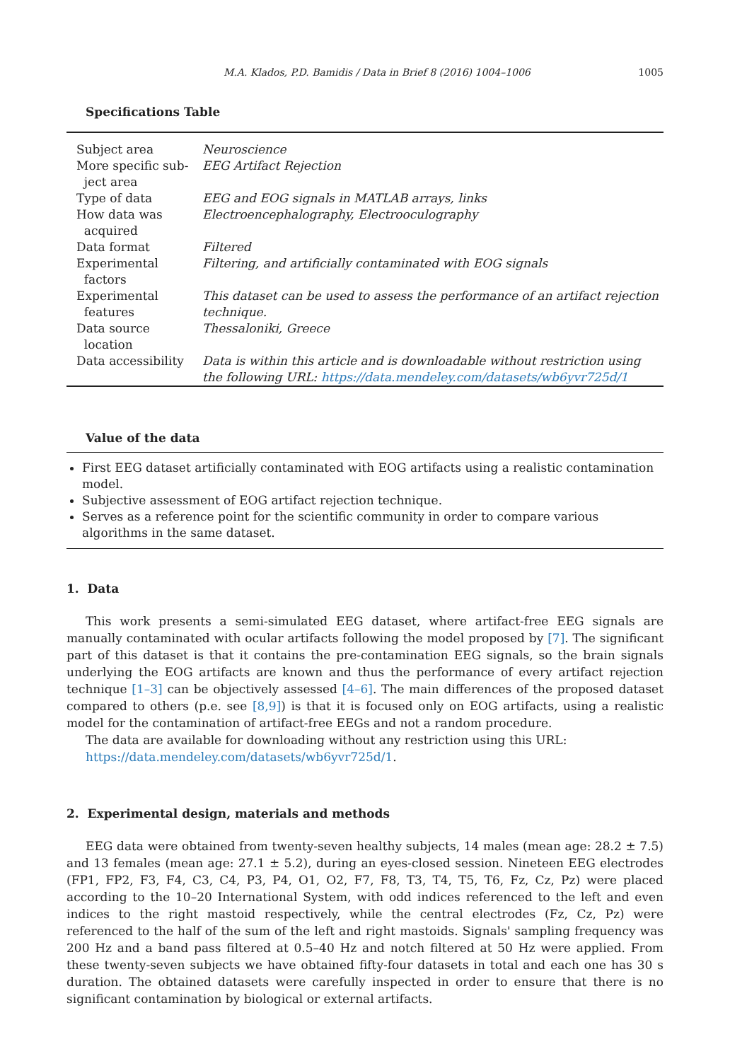M.A. Klados, P.D. Bamidis / Data in Brief 8 (2016) 1004–1006 1005
Specifications Table
| Subject area | Neuroscience |
| More specific sub- ject area | EEG Artifact Rejection |
| Type of data | EEG and EOG signals in MATLAB arrays, links |
| How data was acquired | Electroencephalography, Electrooculography |
| Data format | Filtered |
| Experimental factors | Filtering, and artificially contaminated with EOG signals |
| Experimental features | This dataset can be used to assess the performance of an artifact rejection technique. |
| Data source location | Thessaloniki, Greece |
| Data accessibility | Data is within this article and is downloadable without restriction using the following URL: https://data.mendeley.com/datasets/wb6yvr725d/1 |
Value of the data
First EEG dataset artificially contaminated with EOG artifacts using a realistic contamination model.
Subjective assessment of EOG artifact rejection technique.
Serves as a reference point for the scientific community in order to compare various algorithms in the same dataset.
1. Data
This work presents a semi-simulated EEG dataset, where artifact-free EEG signals are manually contaminated with ocular artifacts following the model proposed by [7]. The significant part of this dataset is that it contains the pre-contamination EEG signals, so the brain signals underlying the EOG artifacts are known and thus the performance of every artifact rejection technique [1–3] can be objectively assessed [4–6]. The main differences of the proposed dataset compared to others (p.e. see [8,9]) is that it is focused only on EOG artifacts, using a realistic model for the contamination of artifact-free EEGs and not a random procedure.
The data are available for downloading without any restriction using this URL:
https://data.mendeley.com/datasets/wb6yvr725d/1.
2. Experimental design, materials and methods
EEG data were obtained from twenty-seven healthy subjects, 14 males (mean age: 28.2 ± 7.5) and 13 females (mean age: 27.1 ± 5.2), during an eyes-closed session. Nineteen EEG electrodes (FP1, FP2, F3, F4, C3, C4, P3, P4, O1, O2, F7, F8, T3, T4, T5, T6, Fz, Cz, Pz) were placed according to the 10–20 International System, with odd indices referenced to the left and even indices to the right mastoid respectively, while the central electrodes (Fz, Cz, Pz) were referenced to the half of the sum of the left and right mastoids. Signals' sampling frequency was 200 Hz and a band pass filtered at 0.5–40 Hz and notch filtered at 50 Hz were applied. From these twenty-seven subjects we have obtained fifty-four datasets in total and each one has 30 s duration. The obtained datasets were carefully inspected in order to ensure that there is no significant contamination by biological or external artifacts.